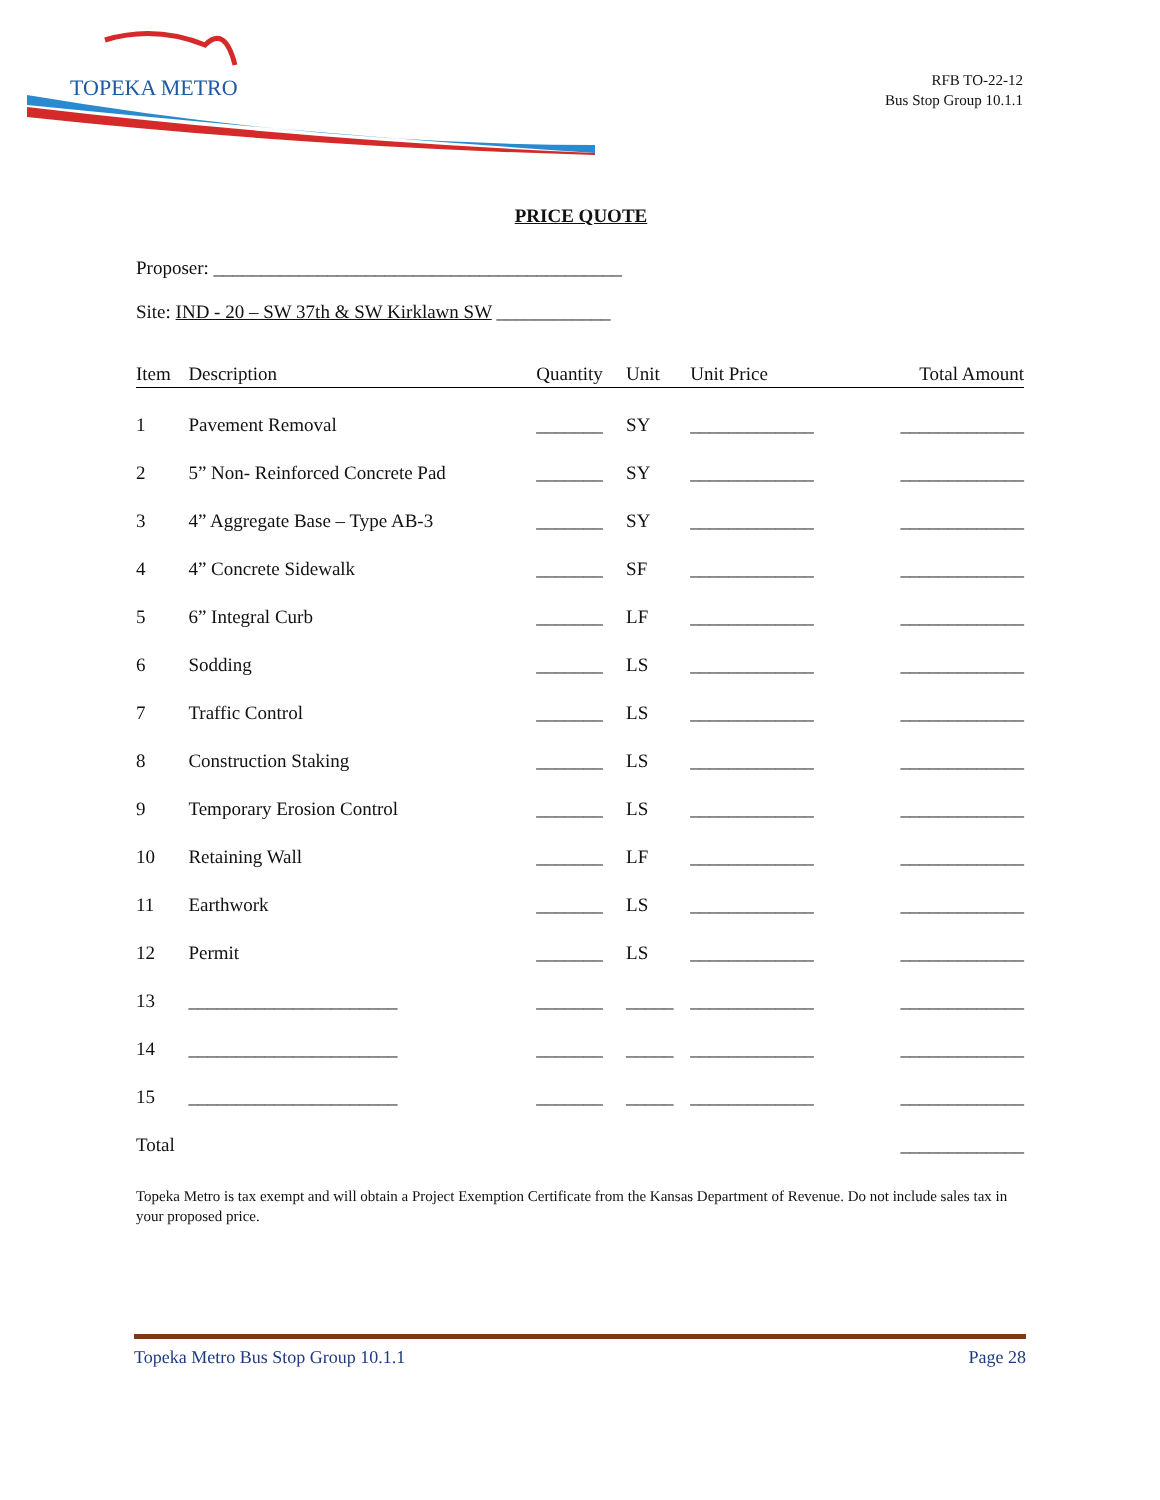TOPEKA METRO
RFB TO-22-12
Bus Stop Group 10.1.1
PRICE QUOTE
Proposer: ___________________________________________
Site: IND - 20 – SW 37th & SW Kirklawn SW ____________
| Item | Description | Quantity | Unit | Unit Price | Total Amount |
| --- | --- | --- | --- | --- | --- |
| 1 | Pavement Removal | _______ | SY | _____________ | _____________ |
| 2 | 5” Non- Reinforced Concrete Pad | _______ | SY | _____________ | _____________ |
| 3 | 4” Aggregate Base – Type AB-3 | _______ | SY | _____________ | _____________ |
| 4 | 4” Concrete Sidewalk | _______ | SF | _____________ | _____________ |
| 5 | 6” Integral Curb | _______ | LF | _____________ | _____________ |
| 6 | Sodding | _______ | LS | _____________ | _____________ |
| 7 | Traffic Control | _______ | LS | _____________ | _____________ |
| 8 | Construction Staking | _______ | LS | _____________ | _____________ |
| 9 | Temporary Erosion Control | _______ | LS | _____________ | _____________ |
| 10 | Retaining Wall | _______ | LF | _____________ | _____________ |
| 11 | Earthwork | _______ | LS | _____________ | _____________ |
| 12 | Permit | _______ | LS | _____________ | _____________ |
| 13 | ______________________ | _______ | _____ | _____________ | _____________ |
| 14 | ______________________ | _______ | _____ | _____________ | _____________ |
| 15 | ______________________ | _______ | _____ | _____________ | _____________ |
| Total | | | | | _____________ |
Topeka Metro is tax exempt and will obtain a Project Exemption Certificate from the Kansas Department of Revenue. Do not include sales tax in your proposed price.
Topeka Metro Bus Stop Group 10.1.1 Page 28